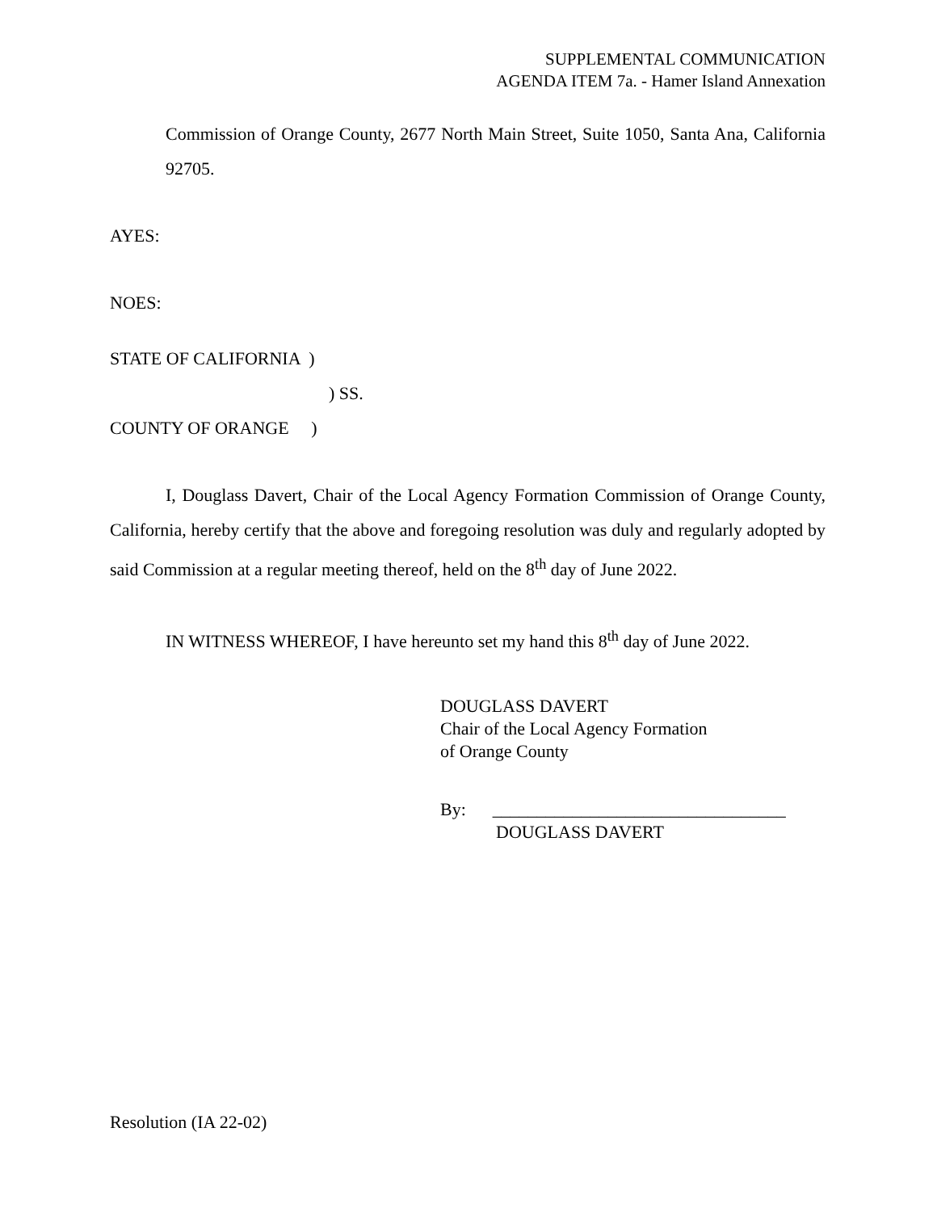SUPPLEMENTAL COMMUNICATION
AGENDA ITEM 7a. - Hamer Island Annexation
Commission of Orange County, 2677 North Main Street, Suite 1050, Santa Ana, California 92705.
AYES:
NOES:
STATE OF CALIFORNIA )
) SS.
COUNTY OF ORANGE )
I, Douglass Davert, Chair of the Local Agency Formation Commission of Orange County, California, hereby certify that the above and foregoing resolution was duly and regularly adopted by said Commission at a regular meeting thereof, held on the 8<sup>th</sup> day of June 2022.
IN WITNESS WHEREOF, I have hereunto set my hand this 8<sup>th</sup> day of June 2022.
DOUGLASS DAVERT
Chair of the Local Agency Formation
of Orange County
By: _________________________________
DOUGLASS DAVERT
Resolution (IA 22-02)